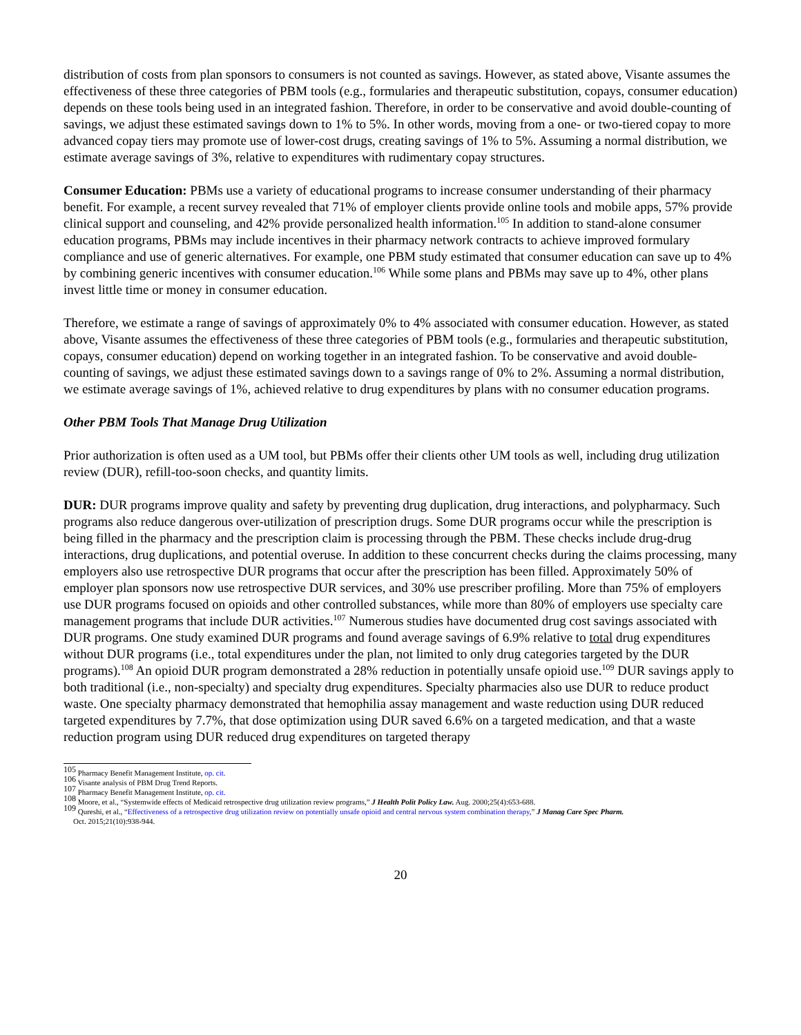distribution of costs from plan sponsors to consumers is not counted as savings. However, as stated above, Visante assumes the effectiveness of these three categories of PBM tools (e.g., formularies and therapeutic substitution, copays, consumer education) depends on these tools being used in an integrated fashion. Therefore, in order to be conservative and avoid double-counting of savings, we adjust these estimated savings down to 1% to 5%. In other words, moving from a one- or two-tiered copay to more advanced copay tiers may promote use of lower-cost drugs, creating savings of 1% to 5%. Assuming a normal distribution, we estimate average savings of 3%, relative to expenditures with rudimentary copay structures.
Consumer Education: PBMs use a variety of educational programs to increase consumer understanding of their pharmacy benefit. For example, a recent survey revealed that 71% of employer clients provide online tools and mobile apps, 57% provide clinical support and counseling, and 42% provide personalized health information.<sup>105</sup> In addition to stand-alone consumer education programs, PBMs may include incentives in their pharmacy network contracts to achieve improved formulary compliance and use of generic alternatives. For example, one PBM study estimated that consumer education can save up to 4% by combining generic incentives with consumer education.<sup>106</sup> While some plans and PBMs may save up to 4%, other plans invest little time or money in consumer education.
Therefore, we estimate a range of savings of approximately 0% to 4% associated with consumer education. However, as stated above, Visante assumes the effectiveness of these three categories of PBM tools (e.g., formularies and therapeutic substitution, copays, consumer education) depend on working together in an integrated fashion. To be conservative and avoid double-counting of savings, we adjust these estimated savings down to a savings range of 0% to 2%. Assuming a normal distribution, we estimate average savings of 1%, achieved relative to drug expenditures by plans with no consumer education programs.
Other PBM Tools That Manage Drug Utilization
Prior authorization is often used as a UM tool, but PBMs offer their clients other UM tools as well, including drug utilization review (DUR), refill-too-soon checks, and quantity limits.
DUR: DUR programs improve quality and safety by preventing drug duplication, drug interactions, and polypharmacy. Such programs also reduce dangerous over-utilization of prescription drugs. Some DUR programs occur while the prescription is being filled in the pharmacy and the prescription claim is processing through the PBM. These checks include drug-drug interactions, drug duplications, and potential overuse. In addition to these concurrent checks during the claims processing, many employers also use retrospective DUR programs that occur after the prescription has been filled. Approximately 50% of employer plan sponsors now use retrospective DUR services, and 30% use prescriber profiling. More than 75% of employers use DUR programs focused on opioids and other controlled substances, while more than 80% of employers use specialty care management programs that include DUR activities.<sup>107</sup> Numerous studies have documented drug cost savings associated with DUR programs. One study examined DUR programs and found average savings of 6.9% relative to total drug expenditures without DUR programs (i.e., total expenditures under the plan, not limited to only drug categories targeted by the DUR programs).<sup>108</sup> An opioid DUR program demonstrated a 28% reduction in potentially unsafe opioid use.<sup>109</sup> DUR savings apply to both traditional (i.e., non-specialty) and specialty drug expenditures. Specialty pharmacies also use DUR to reduce product waste. One specialty pharmacy demonstrated that hemophilia assay management and waste reduction using DUR reduced targeted expenditures by 7.7%, that dose optimization using DUR saved 6.6% on a targeted medication, and that a waste reduction program using DUR reduced drug expenditures on targeted therapy
<sup>105</sup> Pharmacy Benefit Management Institute, op. cit.
<sup>106</sup> Visante analysis of PBM Drug Trend Reports.
<sup>107</sup> Pharmacy Benefit Management Institute, op. cit.
<sup>108</sup> Moore, et al., “Systemwide effects of Medicaid retrospective drug utilization review programs,” J Health Polit Policy Law. Aug. 2000;25(4):653-688.
<sup>109</sup> Qureshi, et al., “Effectiveness of a retrospective drug utilization review on potentially unsafe opioid and central nervous system combination therapy,” J Manag Care Spec Pharm.
Oct. 2015;21(10):938-944.
20